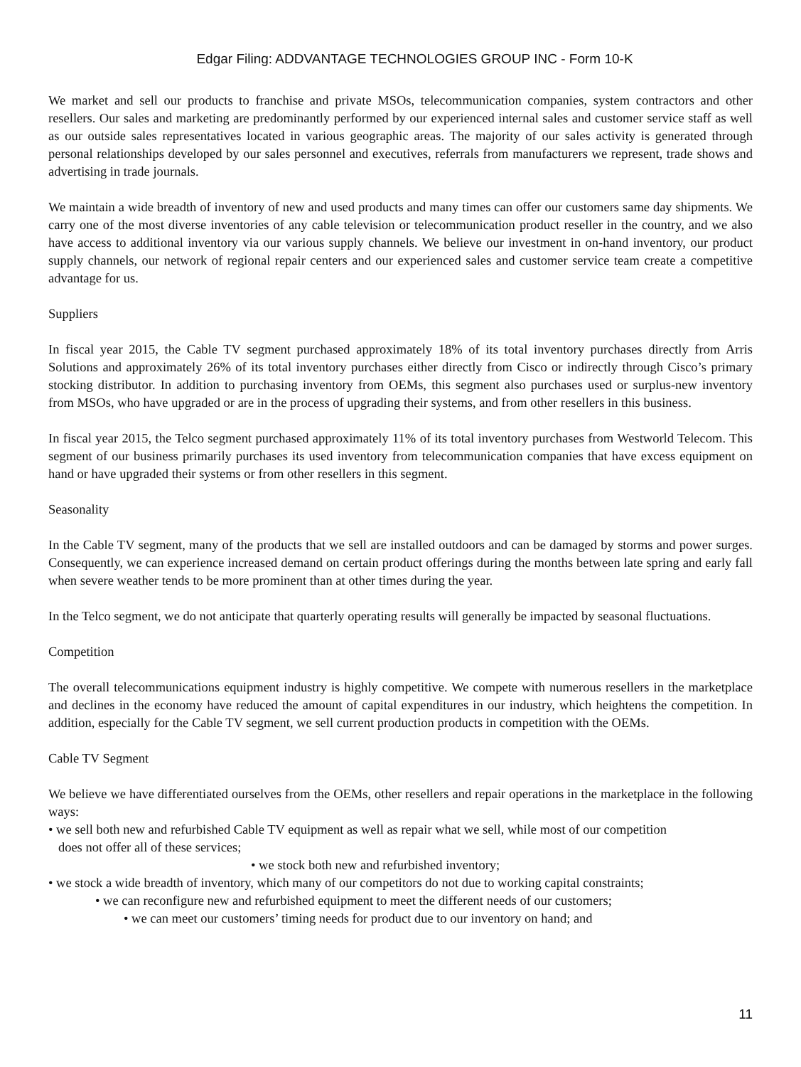Edgar Filing: ADDVANTAGE TECHNOLOGIES GROUP INC - Form 10-K
We market and sell our products to franchise and private MSOs, telecommunication companies, system contractors and other resellers. Our sales and marketing are predominantly performed by our experienced internal sales and customer service staff as well as our outside sales representatives located in various geographic areas. The majority of our sales activity is generated through personal relationships developed by our sales personnel and executives, referrals from manufacturers we represent, trade shows and advertising in trade journals.
We maintain a wide breadth of inventory of new and used products and many times can offer our customers same day shipments. We carry one of the most diverse inventories of any cable television or telecommunication product reseller in the country, and we also have access to additional inventory via our various supply channels. We believe our investment in on-hand inventory, our product supply channels, our network of regional repair centers and our experienced sales and customer service team create a competitive advantage for us.
Suppliers
In fiscal year 2015, the Cable TV segment purchased approximately 18% of its total inventory purchases directly from Arris Solutions and approximately 26% of its total inventory purchases either directly from Cisco or indirectly through Cisco’s primary stocking distributor. In addition to purchasing inventory from OEMs, this segment also purchases used or surplus-new inventory from MSOs, who have upgraded or are in the process of upgrading their systems, and from other resellers in this business.
In fiscal year 2015, the Telco segment purchased approximately 11% of its total inventory purchases from Westworld Telecom. This segment of our business primarily purchases its used inventory from telecommunication companies that have excess equipment on hand or have upgraded their systems or from other resellers in this segment.
Seasonality
In the Cable TV segment, many of the products that we sell are installed outdoors and can be damaged by storms and power surges. Consequently, we can experience increased demand on certain product offerings during the months between late spring and early fall when severe weather tends to be more prominent than at other times during the year.
In the Telco segment, we do not anticipate that quarterly operating results will generally be impacted by seasonal fluctuations.
Competition
The overall telecommunications equipment industry is highly competitive. We compete with numerous resellers in the marketplace and declines in the economy have reduced the amount of capital expenditures in our industry, which heightens the competition. In addition, especially for the Cable TV segment, we sell current production products in competition with the OEMs.
Cable TV Segment
We believe we have differentiated ourselves from the OEMs, other resellers and repair operations in the marketplace in the following ways:
• we sell both new and refurbished Cable TV equipment as well as repair what we sell, while most of our competition
does not offer all of these services;
• we stock both new and refurbished inventory;
• we stock a wide breadth of inventory, which many of our competitors do not due to working capital constraints;
• we can reconfigure new and refurbished equipment to meet the different needs of our customers;
• we can meet our customers’ timing needs for product due to our inventory on hand; and
11